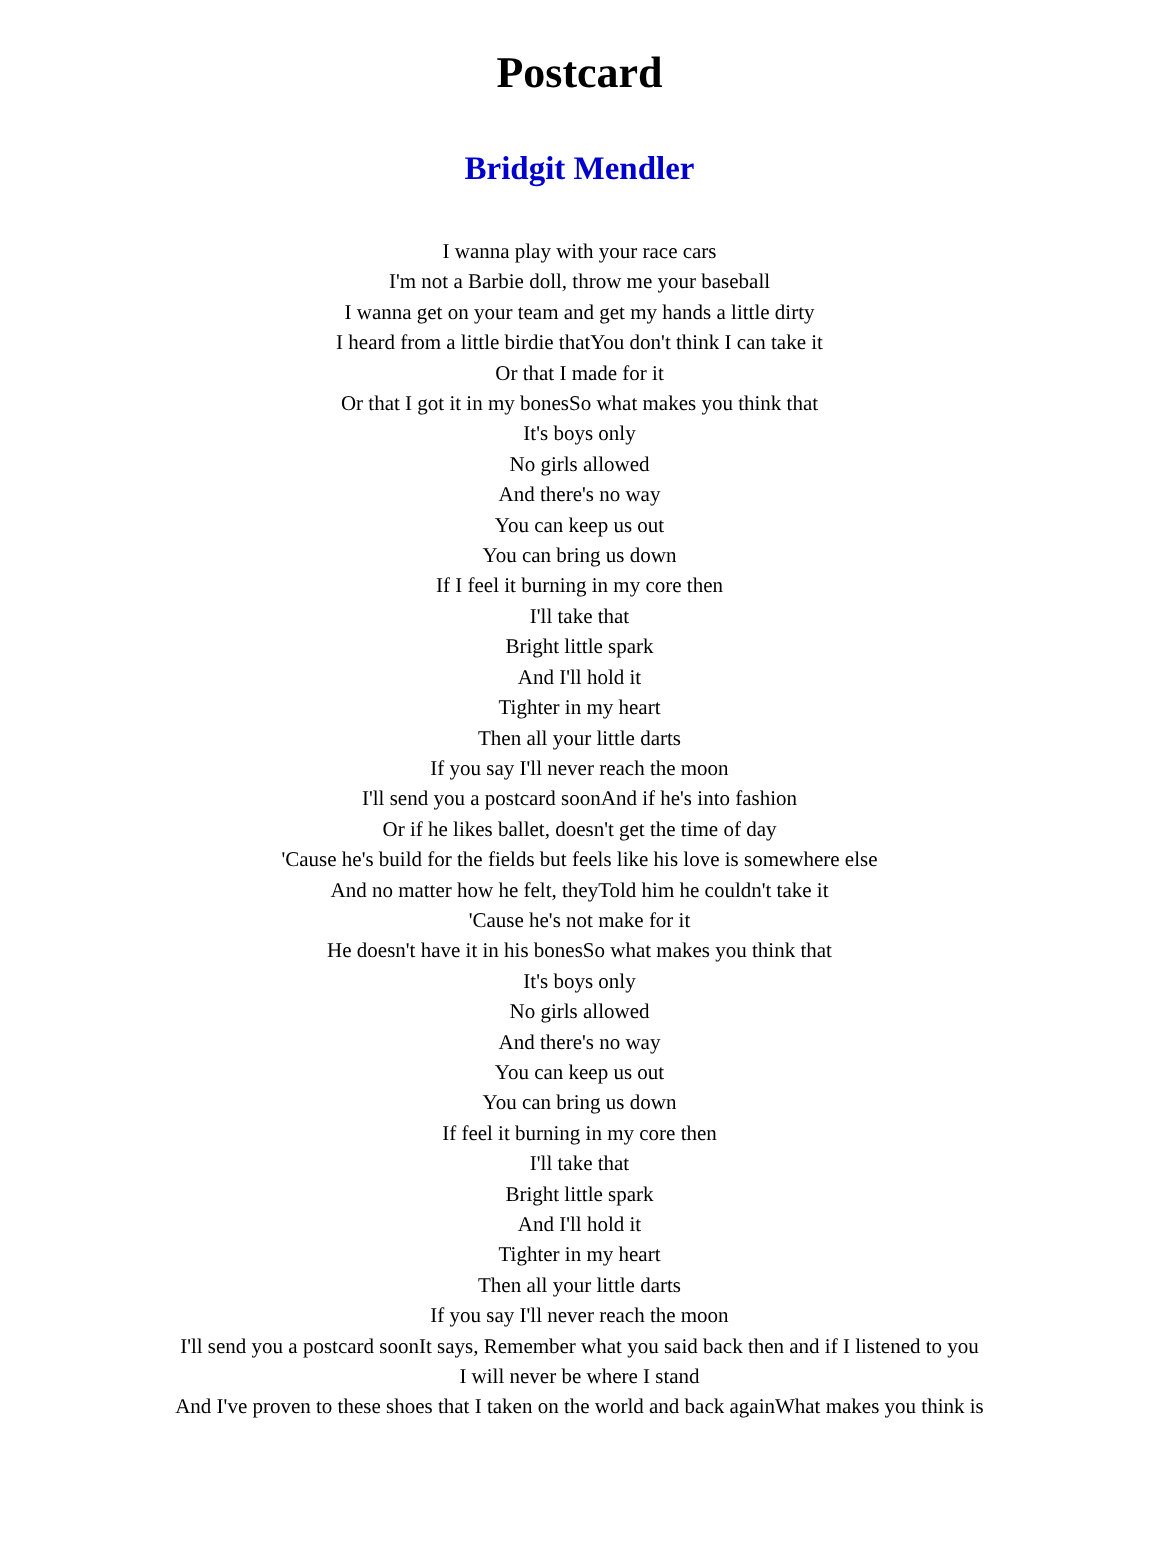Postcard
Bridgit Mendler
I wanna play with your race cars
I'm not a Barbie doll, throw me your baseball
I wanna get on your team and get my hands a little dirty
I heard from a little birdie thatYou don't think I can take it
Or that I made for it
Or that I got it in my bonesSo what makes you think that
It's boys only
No girls allowed
And there's no way
You can keep us out
You can bring us down
If I feel it burning in my core then
I'll take that
Bright little spark
And I'll hold it
Tighter in my heart
Then all your little darts
If you say I'll never reach the moon
I'll send you a postcard soonAnd if he's into fashion
Or if he likes ballet, doesn't get the time of day
'Cause he's build for the fields but feels like his love is somewhere else
And no matter how he felt, theyTold him he couldn't take it
'Cause he's not make for it
He doesn't have it in his bonesSo what makes you think that
It's boys only
No girls allowed
And there's no way
You can keep us out
You can bring us down
If feel it burning in my core then
I'll take that
Bright little spark
And I'll hold it
Tighter in my heart
Then all your little darts
If you say I'll never reach the moon
I'll send you a postcard soonIt says, Remember what you said back then and if I listened to you
I will never be where I stand
And I've proven to these shoes that I taken on the world and back againWhat makes you think is